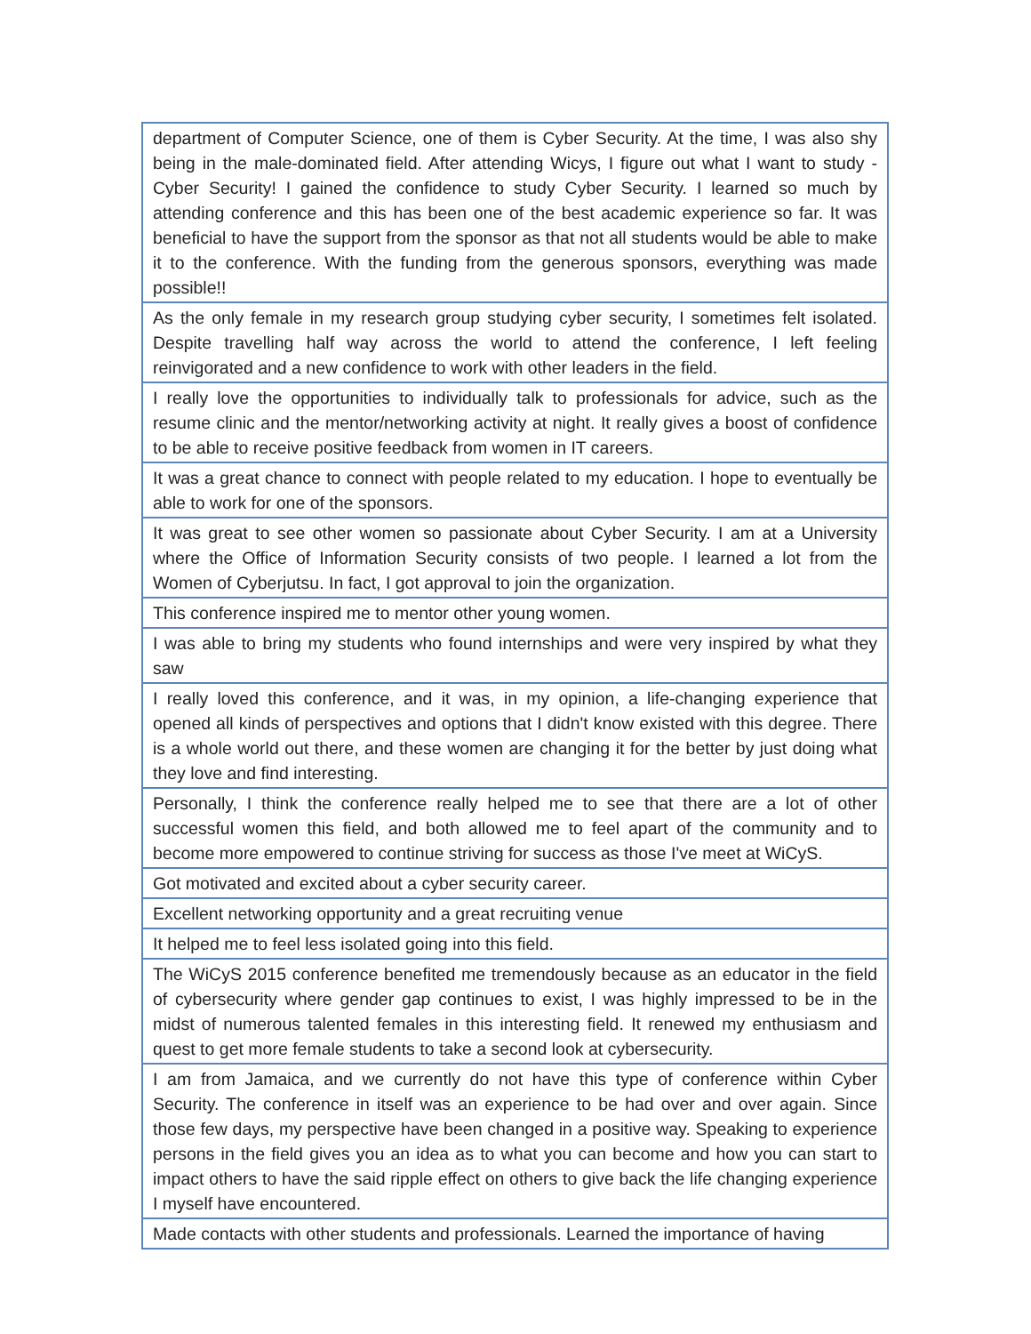| department of Computer Science, one of them is Cyber Security. At the time, I was also shy being in the male-dominated field. After attending Wicys, I figure out what I want to study - Cyber Security! I gained the confidence to study Cyber Security. I learned so much by attending conference and this has been one of the best academic experience so far. It was beneficial to have the support from the sponsor as that not all students would be able to make it to the conference. With the funding from the generous sponsors, everything was made possible!! |
| As the only female in my research group studying cyber security, I sometimes felt isolated. Despite travelling half way across the world to attend the conference, I left feeling reinvigorated and a new confidence to work with other leaders in the field. |
| I really love the opportunities to individually talk to professionals for advice, such as the resume clinic and the mentor/networking activity at night. It really gives a boost of confidence to be able to receive positive feedback from women in IT careers. |
| It was a great chance to connect with people related to my education. I hope to eventually be able to work for one of the sponsors. |
| It was great to see other women so passionate about Cyber Security. I am at a University where the Office of Information Security consists of two people. I learned a lot from the Women of Cyberjutsu. In fact, I got approval to join the organization. |
| This conference inspired me to mentor other young women. |
| I was able to bring my students who found internships and were very inspired by what they saw |
| I really loved this conference, and it was, in my opinion, a life-changing experience that opened all kinds of perspectives and options that I didn't know existed with this degree. There is a whole world out there, and these women are changing it for the better by just doing what they love and find interesting. |
| Personally, I think the conference really helped me to see that there are a lot of other successful women this field, and both allowed me to feel apart of the community and to become more empowered to continue striving for success as those I've meet at WiCyS. |
| Got motivated and excited about a cyber security career. |
| Excellent networking opportunity and a great recruiting venue |
| It helped me to feel less isolated going into this field. |
| The WiCyS 2015 conference benefited me tremendously because as an educator in the field of cybersecurity where gender gap continues to exist, I was highly impressed to be in the midst of numerous talented females in this interesting field. It renewed my enthusiasm and quest to get more female students to take a second look at cybersecurity. |
| I am from Jamaica, and we currently do not have this type of conference within Cyber Security. The conference in itself was an experience to be had over and over again. Since those few days, my perspective have been changed in a positive way. Speaking to experience persons in the field gives you an idea as to what you can become and how you can start to impact others to have the said ripple effect on others to give back the life changing experience I myself have encountered. |
| Made contacts with other students and professionals. Learned the importance of having |